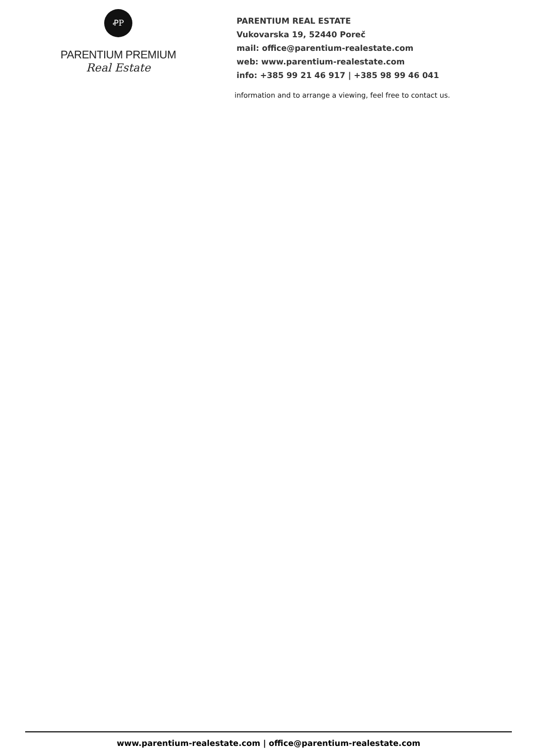ꝒP
PARENTIUM PREMIUM
Real Estate
PARENTIUM REAL ESTATE
Vukovarska 19, 52440 Poreč
mail: office@parentium-realestate.com
web: www.parentium-realestate.com
info: +385 99 21 46 917 | +385 98 99 46 041
information and to arrange a viewing, feel free to contact us.
www.parentium-realestate.com | office@parentium-realestate.com